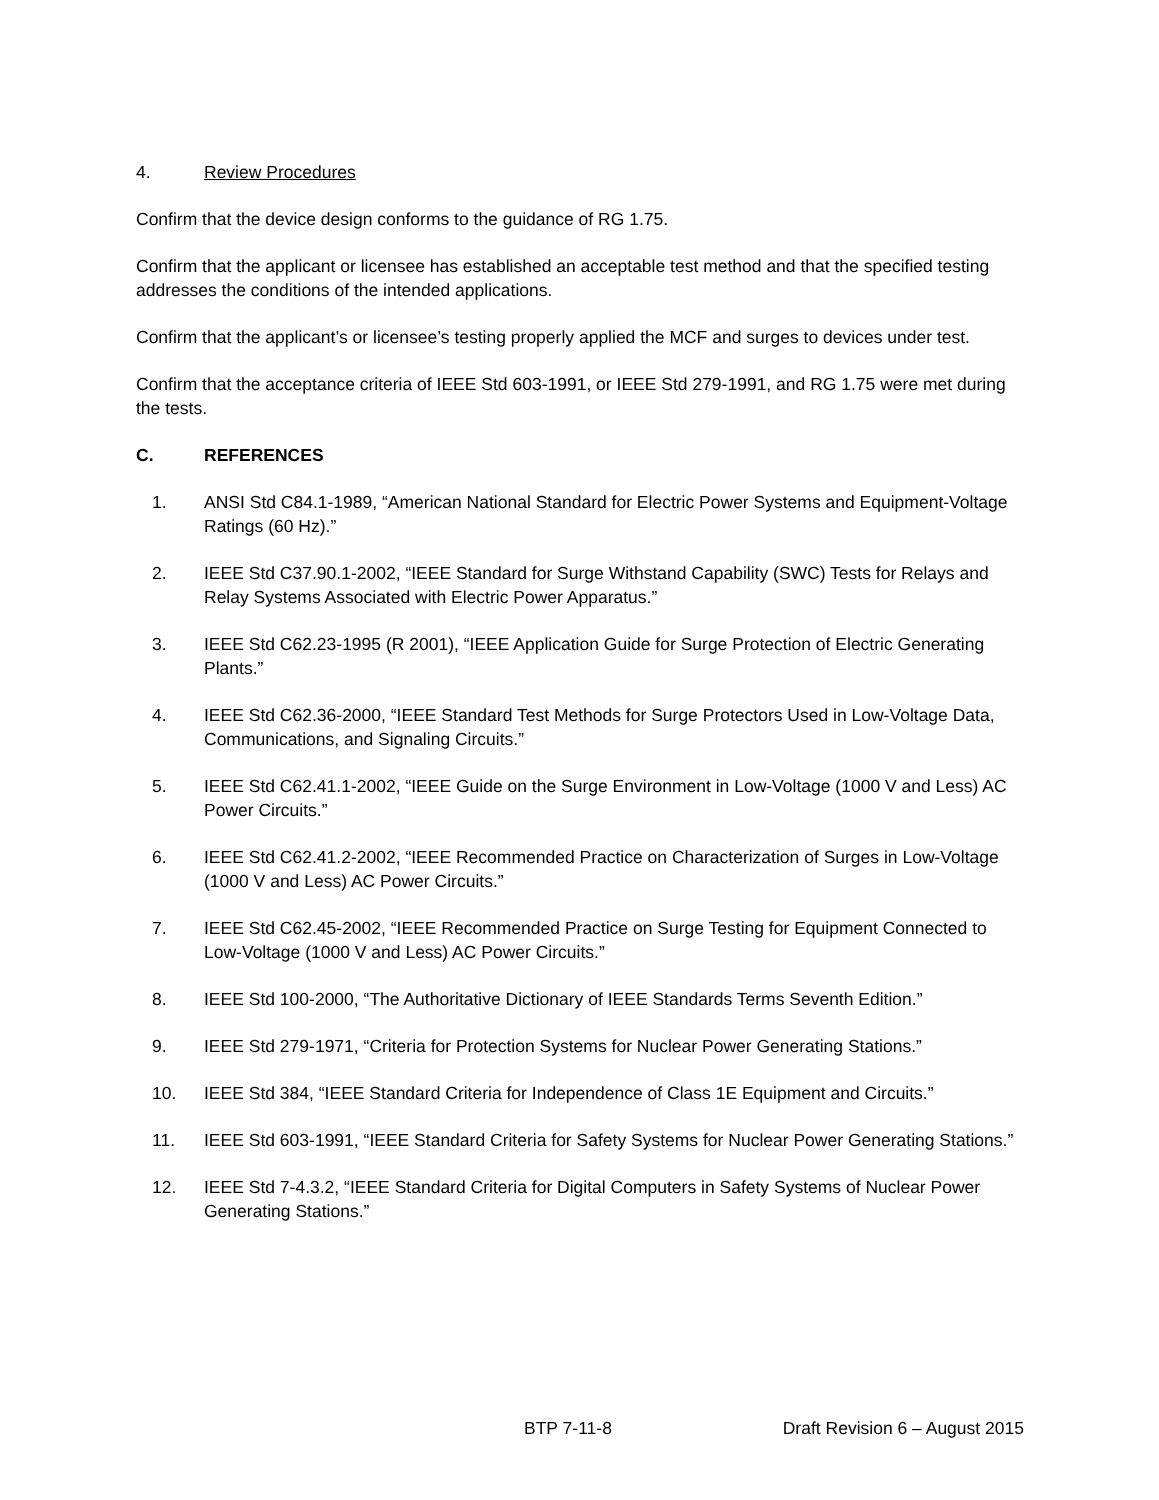4. Review Procedures
Confirm that the device design conforms to the guidance of RG 1.75.
Confirm that the applicant or licensee has established an acceptable test method and that the specified testing addresses the conditions of the intended applications.
Confirm that the applicant’s or licensee’s testing properly applied the MCF and surges to devices under test.
Confirm that the acceptance criteria of IEEE Std 603-1991, or IEEE Std 279-1991, and RG 1.75 were met during the tests.
C. REFERENCES
1. ANSI Std C84.1-1989, “American National Standard for Electric Power Systems and Equipment-Voltage Ratings (60 Hz).”
2. IEEE Std C37.90.1-2002, “IEEE Standard for Surge Withstand Capability (SWC) Tests for Relays and Relay Systems Associated with Electric Power Apparatus.”
3. IEEE Std C62.23-1995 (R 2001), “IEEE Application Guide for Surge Protection of Electric Generating Plants.”
4. IEEE Std C62.36-2000, “IEEE Standard Test Methods for Surge Protectors Used in Low-Voltage Data, Communications, and Signaling Circuits.”
5. IEEE Std C62.41.1-2002, “IEEE Guide on the Surge Environment in Low-Voltage (1000 V and Less) AC Power Circuits.”
6. IEEE Std C62.41.2-2002, “IEEE Recommended Practice on Characterization of Surges in Low-Voltage (1000 V and Less) AC Power Circuits.”
7. IEEE Std C62.45-2002, “IEEE Recommended Practice on Surge Testing for Equipment Connected to Low-Voltage (1000 V and Less) AC Power Circuits.”
8. IEEE Std 100-2000, “The Authoritative Dictionary of IEEE Standards Terms Seventh Edition.”
9. IEEE Std 279-1971, “Criteria for Protection Systems for Nuclear Power Generating Stations.”
10. IEEE Std 384, “IEEE Standard Criteria for Independence of Class 1E Equipment and Circuits.”
11. IEEE Std 603-1991, “IEEE Standard Criteria for Safety Systems for Nuclear Power Generating Stations.”
12. IEEE Std 7-4.3.2, “IEEE Standard Criteria for Digital Computers in Safety Systems of Nuclear Power Generating Stations.”
BTP 7-11-8 Draft Revision 6 – August 2015